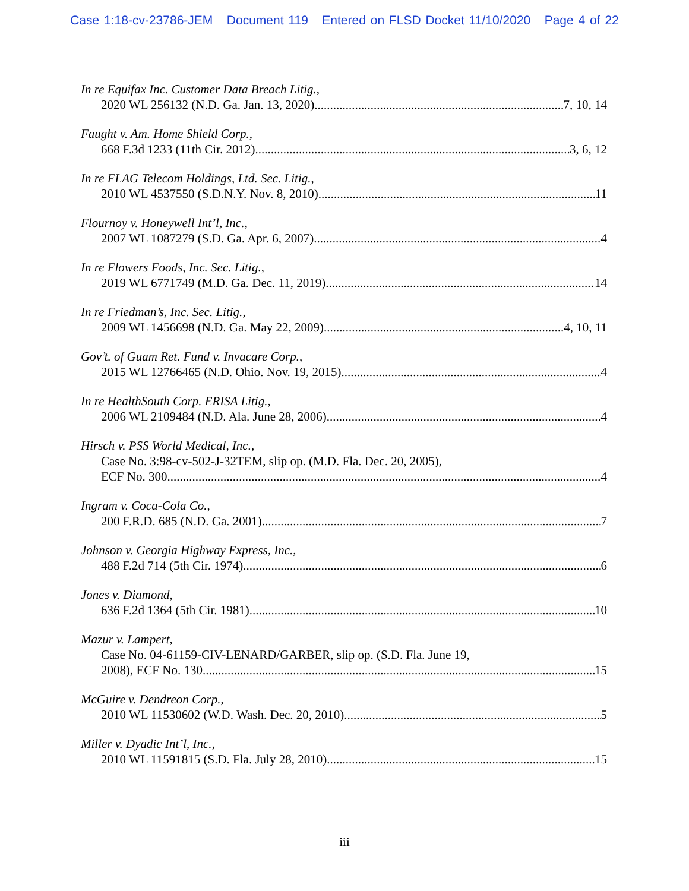Case 1:18-cv-23786-JEM Document 119 Entered on FLSD Docket 11/10/2020 Page 4 of 22
In re Equifax Inc. Customer Data Breach Litig.,
2020 WL 256132 (N.D. Ga. Jan. 13, 2020) 7, 10, 14
Faught v. Am. Home Shield Corp.,
668 F.3d 1233 (11th Cir. 2012) 3, 6, 12
In re FLAG Telecom Holdings, Ltd. Sec. Litig.,
2010 WL 4537550 (S.D.N.Y. Nov. 8, 2010) 11
Flournoy v. Honeywell Int’l, Inc.,
2007 WL 1087279 (S.D. Ga. Apr. 6, 2007) 4
In re Flowers Foods, Inc. Sec. Litig.,
2019 WL 6771749 (M.D. Ga. Dec. 11, 2019) 14
In re Friedman’s, Inc. Sec. Litig.,
2009 WL 1456698 (N.D. Ga. May 22, 2009) 4, 10, 11
Gov’t. of Guam Ret. Fund v. Invacare Corp.,
2015 WL 12766465 (N.D. Ohio. Nov. 19, 2015) 4
In re HealthSouth Corp. ERISA Litig.,
2006 WL 2109484 (N.D. Ala. June 28, 2006) 4
Hirsch v. PSS World Medical, Inc.,
Case No. 3:98-cv-502-J-32TEM, slip op. (M.D. Fla. Dec. 20, 2005),
ECF No. 300 4
Ingram v. Coca-Cola Co.,
200 F.R.D. 685 (N.D. Ga. 2001) 7
Johnson v. Georgia Highway Express, Inc.,
488 F.2d 714 (5th Cir. 1974) 6
Jones v. Diamond,
636 F.2d 1364 (5th Cir. 1981) 10
Mazur v. Lampert,
Case No. 04-61159-CIV-LENARD/GARBER, slip op. (S.D. Fla. June 19,
2008), ECF No. 130 15
McGuire v. Dendreon Corp.,
2010 WL 11530602 (W.D. Wash. Dec. 20, 2010) 5
Miller v. Dyadic Int’l, Inc.,
2010 WL 11591815 (S.D. Fla. July 28, 2010) 15
iii